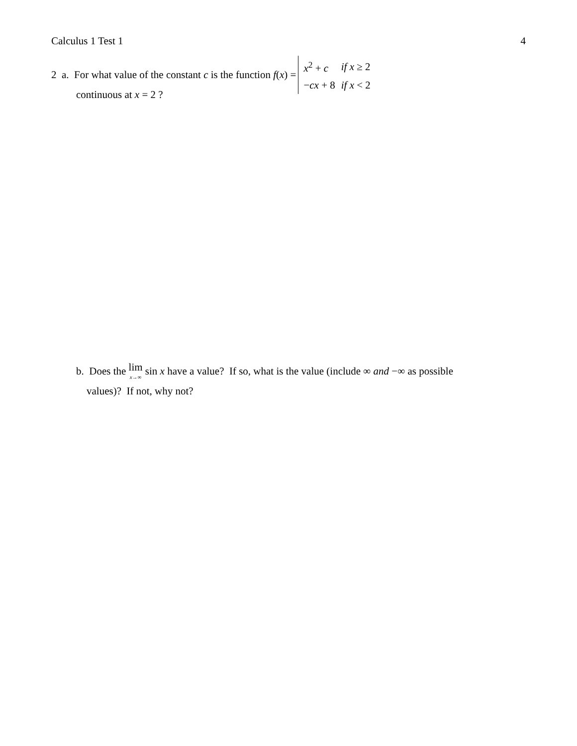Calculus 1 Test 1 4
2 a. For what value of the constant c is the function f(x) =
| x<sup>2</sup> + c | if x ≥ 2 |
| − cx + 8 | if x < 2 |
continuous at x = 2 ?
b. Does the lim x→∞ sin x have a value? If so, what is the value (include ∞ and −∞ as possible
values)? If not, why not?